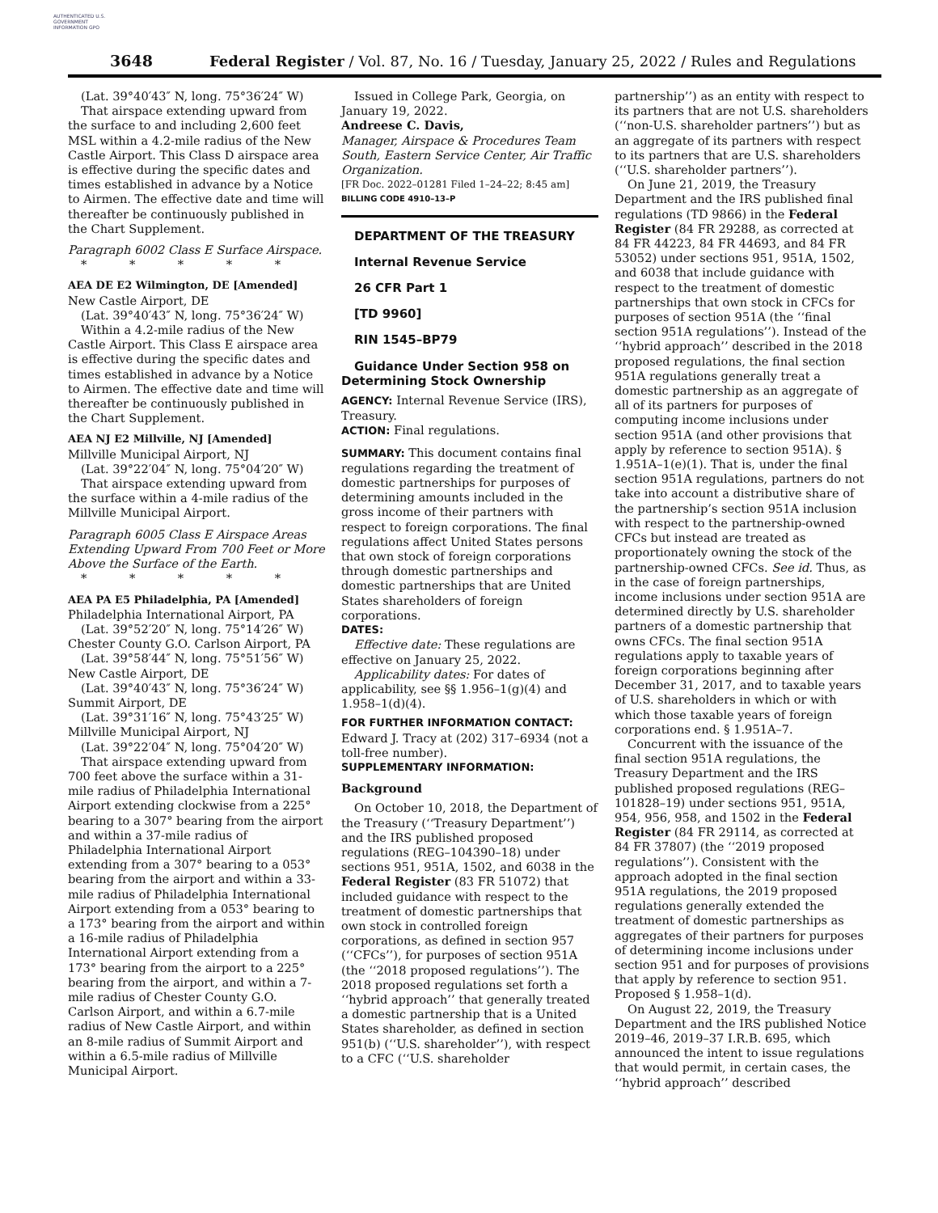AUTHENTICATED U.S. GOVERNMENT INFORMATION GPO
3648 Federal Register / Vol. 87, No. 16 / Tuesday, January 25, 2022 / Rules and Regulations
(Lat. 39°40′43″ N, long. 75°36′24″ W)
That airspace extending upward from the surface to and including 2,600 feet MSL within a 4.2-mile radius of the New Castle Airport. This Class D airspace area is effective during the specific dates and times established in advance by a Notice to Airmen. The effective date and time will thereafter be continuously published in the Chart Supplement.
Paragraph 6002 Class E Surface Airspace.
* * * * *
AEA DE E2 Wilmington, DE [Amended]
New Castle Airport, DE
(Lat. 39°40′43″ N, long. 75°36′24″ W)
Within a 4.2-mile radius of the New Castle Airport. This Class E airspace area is effective during the specific dates and times established in advance by a Notice to Airmen. The effective date and time will thereafter be continuously published in the Chart Supplement.
AEA NJ E2 Millville, NJ [Amended]
Millville Municipal Airport, NJ
(Lat. 39°22′04″ N, long. 75°04′20″ W)
That airspace extending upward from the surface within a 4-mile radius of the Millville Municipal Airport.
Paragraph 6005 Class E Airspace Areas Extending Upward From 700 Feet or More Above the Surface of the Earth.
* * * * *
AEA PA E5 Philadelphia, PA [Amended]
Philadelphia International Airport, PA
(Lat. 39°52′20″ N, long. 75°14′26″ W)
Chester County G.O. Carlson Airport, PA
(Lat. 39°58′44″ N, long. 75°51′56″ W)
New Castle Airport, DE
(Lat. 39°40′43″ N, long. 75°36′24″ W)
Summit Airport, DE
(Lat. 39°31′16″ N, long. 75°43′25″ W)
Millville Municipal Airport, NJ
(Lat. 39°22′04″ N, long. 75°04′20″ W)
That airspace extending upward from 700 feet above the surface within a 31-mile radius of Philadelphia International Airport extending clockwise from a 225° bearing to a 307° bearing from the airport and within a 37-mile radius of Philadelphia International Airport extending from a 307° bearing to a 053° bearing from the airport and within a 33-mile radius of Philadelphia International Airport extending from a 053° bearing to a 173° bearing from the airport and within a 16-mile radius of Philadelphia International Airport extending from a 173° bearing from the airport to a 225° bearing from the airport, and within a 7-mile radius of Chester County G.O. Carlson Airport, and within a 6.7-mile radius of New Castle Airport, and within an 8-mile radius of Summit Airport and within a 6.5-mile radius of Millville Municipal Airport.
Issued in College Park, Georgia, on January 19, 2022.
Andreese C. Davis,
Manager, Airspace & Procedures Team South, Eastern Service Center, Air Traffic Organization.
[FR Doc. 2022–01281 Filed 1–24–22; 8:45 am]
BILLING CODE 4910–13–P
DEPARTMENT OF THE TREASURY
Internal Revenue Service
26 CFR Part 1
[TD 9960]
RIN 1545–BP79
Guidance Under Section 958 on Determining Stock Ownership
AGENCY: Internal Revenue Service (IRS), Treasury.
ACTION: Final regulations.
SUMMARY: This document contains final regulations regarding the treatment of domestic partnerships for purposes of determining amounts included in the gross income of their partners with respect to foreign corporations. The final regulations affect United States persons that own stock of foreign corporations through domestic partnerships and domestic partnerships that are United States shareholders of foreign corporations.
DATES:
Effective date: These regulations are effective on January 25, 2022.
Applicability dates: For dates of applicability, see §§ 1.956–1(g)(4) and 1.958–1(d)(4).
FOR FURTHER INFORMATION CONTACT:
Edward J. Tracy at (202) 317–6934 (not a toll-free number).
SUPPLEMENTARY INFORMATION:
Background
On October 10, 2018, the Department of the Treasury (‘‘Treasury Department’’) and the IRS published proposed regulations (REG–104390–18) under sections 951, 951A, 1502, and 6038 in the Federal Register (83 FR 51072) that included guidance with respect to the treatment of domestic partnerships that own stock in controlled foreign corporations, as defined in section 957 (‘‘CFCs’’), for purposes of section 951A (the ‘‘2018 proposed regulations’’). The 2018 proposed regulations set forth a ‘‘hybrid approach’’ that generally treated a domestic partnership that is a United States shareholder, as defined in section 951(b) (‘‘U.S. shareholder’’), with respect to a CFC (‘‘U.S. shareholder
partnership’’) as an entity with respect to its partners that are not U.S. shareholders (‘‘non-U.S. shareholder partners’’) but as an aggregate of its partners with respect to its partners that are U.S. shareholders (‘‘U.S. shareholder partners’’).
On June 21, 2019, the Treasury Department and the IRS published final regulations (TD 9866) in the Federal Register (84 FR 29288, as corrected at 84 FR 44223, 84 FR 44693, and 84 FR 53052) under sections 951, 951A, 1502, and 6038 that include guidance with respect to the treatment of domestic partnerships that own stock in CFCs for purposes of section 951A (the ‘‘final section 951A regulations’’). Instead of the ‘‘hybrid approach’’ described in the 2018 proposed regulations, the final section 951A regulations generally treat a domestic partnership as an aggregate of all of its partners for purposes of computing income inclusions under section 951A (and other provisions that apply by reference to section 951A). § 1.951A–1(e)(1). That is, under the final section 951A regulations, partners do not take into account a distributive share of the partnership’s section 951A inclusion with respect to the partnership-owned CFCs but instead are treated as proportionately owning the stock of the partnership-owned CFCs. See id. Thus, as in the case of foreign partnerships, income inclusions under section 951A are determined directly by U.S. shareholder partners of a domestic partnership that owns CFCs. The final section 951A regulations apply to taxable years of foreign corporations beginning after December 31, 2017, and to taxable years of U.S. shareholders in which or with which those taxable years of foreign corporations end. § 1.951A–7.
Concurrent with the issuance of the final section 951A regulations, the Treasury Department and the IRS published proposed regulations (REG–101828–19) under sections 951, 951A, 954, 956, 958, and 1502 in the Federal Register (84 FR 29114, as corrected at 84 FR 37807) (the ‘‘2019 proposed regulations’’). Consistent with the approach adopted in the final section 951A regulations, the 2019 proposed regulations generally extended the treatment of domestic partnerships as aggregates of their partners for purposes of determining income inclusions under section 951 and for purposes of provisions that apply by reference to section 951. Proposed § 1.958–1(d).
On August 22, 2019, the Treasury Department and the IRS published Notice 2019–46, 2019–37 I.R.B. 695, which announced the intent to issue regulations that would permit, in certain cases, the ‘‘hybrid approach’’ described